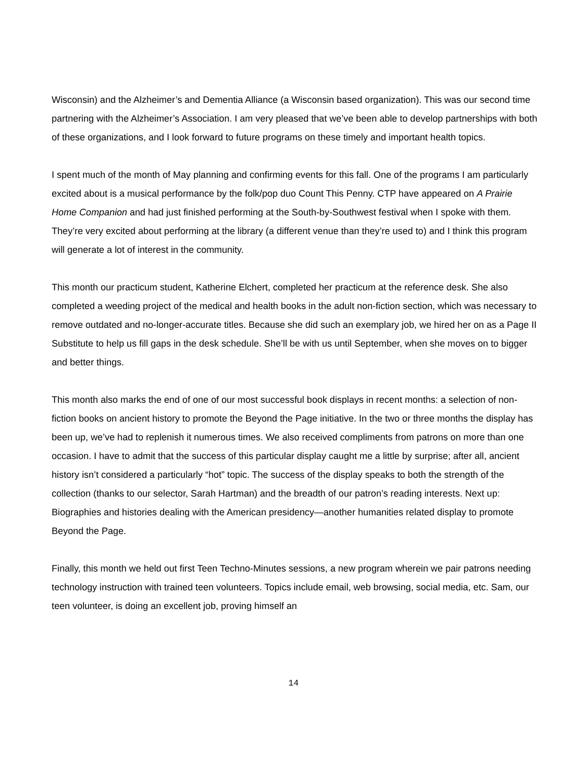Wisconsin) and the Alzheimer’s and Dementia Alliance (a Wisconsin based organization). This was our second time partnering with the Alzheimer’s Association. I am very pleased that we’ve been able to develop partnerships with both of these organizations, and I look forward to future programs on these timely and important health topics.
I spent much of the month of May planning and confirming events for this fall. One of the programs I am particularly excited about is a musical performance by the folk/pop duo Count This Penny. CTP have appeared on A Prairie Home Companion and had just finished performing at the South-by-Southwest festival when I spoke with them. They’re very excited about performing at the library (a different venue than they’re used to) and I think this program will generate a lot of interest in the community.
This month our practicum student, Katherine Elchert, completed her practicum at the reference desk. She also completed a weeding project of the medical and health books in the adult non-fiction section, which was necessary to remove outdated and no-longer-accurate titles. Because she did such an exemplary job, we hired her on as a Page II Substitute to help us fill gaps in the desk schedule. She’ll be with us until September, when she moves on to bigger and better things.
This month also marks the end of one of our most successful book displays in recent months: a selection of non-fiction books on ancient history to promote the Beyond the Page initiative. In the two or three months the display has been up, we’ve had to replenish it numerous times. We also received compliments from patrons on more than one occasion. I have to admit that the success of this particular display caught me a little by surprise; after all, ancient history isn’t considered a particularly “hot” topic. The success of the display speaks to both the strength of the collection (thanks to our selector, Sarah Hartman) and the breadth of our patron’s reading interests. Next up: Biographies and histories dealing with the American presidency—another humanities related display to promote Beyond the Page.
Finally, this month we held out first Teen Techno-Minutes sessions, a new program wherein we pair patrons needing technology instruction with trained teen volunteers. Topics include email, web browsing, social media, etc. Sam, our teen volunteer, is doing an excellent job, proving himself an
14